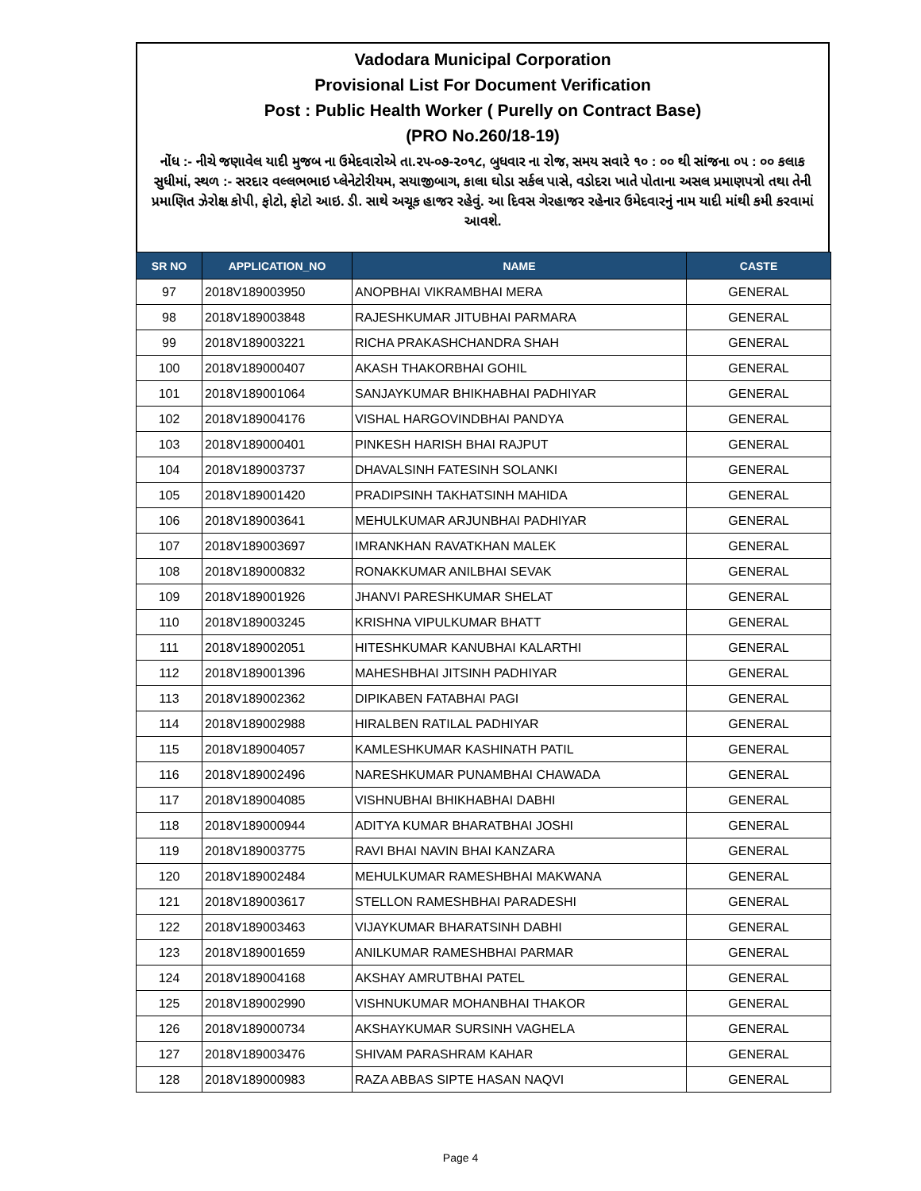Vadodara Municipal Corporation
Provisional List For Document Verification
Post : Public Health Worker ( Purelly on Contract Base)
(PRO No.260/18-19)
નોંધ :- નીચે જણાવેલ યાદી મુજબ ના ઉમેદવારોએ તા.૨૫-૦૭-૨૦૧૮, બુધવાર ના રોજ, સમય સવારે ૧૦ : ૦૦ થી સાંજના ૦૫ : ૦૦ કલાક સુધીમાં, સ્થળ :- સરદાર વલ્લભભાઇ પ્લેનેટોરીયમ, સયાજીબાગ, કાલા ઘોડા સર્કલ પાસે, વડોદરા ખાતે પોતાના અસલ પ્રમાણપત્રો તથા તેની પ્રમાણિત ઝેરોક્ષ કોપી, ફોટો, ફોટો આઇ. ડી. સાથે અચૂક હાજર રહેવું. આ દિવસ ગેરહાજર રહેનાર ઉમેદવારનું નામ યાદી માંથી કમી કરવામાં આવશે.
| SR NO | APPLICATION_NO | NAME | CASTE |
| --- | --- | --- | --- |
| 97 | 2018V189003950 | ANOPBHAI VIKRAMBHAI MERA | GENERAL |
| 98 | 2018V189003848 | RAJESHKUMAR JITUBHAI PARMARA | GENERAL |
| 99 | 2018V189003221 | RICHA PRAKASHCHANDRA SHAH | GENERAL |
| 100 | 2018V189000407 | AKASH THAKORBHAI GOHIL | GENERAL |
| 101 | 2018V189001064 | SANJAYKUMAR BHIKHABHAI PADHIYAR | GENERAL |
| 102 | 2018V189004176 | VISHAL HARGOVINDBHAI PANDYA | GENERAL |
| 103 | 2018V189000401 | PINKESH HARISH BHAI RAJPUT | GENERAL |
| 104 | 2018V189003737 | DHAVALSINH FATESINH SOLANKI | GENERAL |
| 105 | 2018V189001420 | PRADIPSINH TAKHATSINH MAHIDA | GENERAL |
| 106 | 2018V189003641 | MEHULKUMAR ARJUNBHAI PADHIYAR | GENERAL |
| 107 | 2018V189003697 | IMRANKHAN RAVATKHAN MALEK | GENERAL |
| 108 | 2018V189000832 | RONAKKUMAR ANILBHAI SEVAK | GENERAL |
| 109 | 2018V189001926 | JHANVI PARESHKUMAR SHELAT | GENERAL |
| 110 | 2018V189003245 | KRISHNA VIPULKUMAR BHATT | GENERAL |
| 111 | 2018V189002051 | HITESHKUMAR KANUBHAI KALARTHI | GENERAL |
| 112 | 2018V189001396 | MAHESHBHAI JITSINH PADHIYAR | GENERAL |
| 113 | 2018V189002362 | DIPIKABEN FATABHAI PAGI | GENERAL |
| 114 | 2018V189002988 | HIRALBEN RATILAL PADHIYAR | GENERAL |
| 115 | 2018V189004057 | KAMLESHKUMAR KASHINATH PATIL | GENERAL |
| 116 | 2018V189002496 | NARESHKUMAR PUNAMBHAI CHAWADA | GENERAL |
| 117 | 2018V189004085 | VISHNUBHAI BHIKHABHAI DABHI | GENERAL |
| 118 | 2018V189000944 | ADITYA KUMAR BHARATBHAI JOSHI | GENERAL |
| 119 | 2018V189003775 | RAVI BHAI NAVIN BHAI KANZARA | GENERAL |
| 120 | 2018V189002484 | MEHULKUMAR RAMESHBHAI MAKWANA | GENERAL |
| 121 | 2018V189003617 | STELLON RAMESHBHAI PARADESHI | GENERAL |
| 122 | 2018V189003463 | VIJAYKUMAR BHARATSINH DABHI | GENERAL |
| 123 | 2018V189001659 | ANILKUMAR RAMESHBHAI PARMAR | GENERAL |
| 124 | 2018V189004168 | AKSHAY AMRUTBHAI PATEL | GENERAL |
| 125 | 2018V189002990 | VISHNUKUMAR MOHANBHAI THAKOR | GENERAL |
| 126 | 2018V189000734 | AKSHAYKUMAR SURSINH VAGHELA | GENERAL |
| 127 | 2018V189003476 | SHIVAM PARASHRAM KAHAR | GENERAL |
| 128 | 2018V189000983 | RAZA ABBAS SIPTE HASAN NAQVI | GENERAL |
Page 4